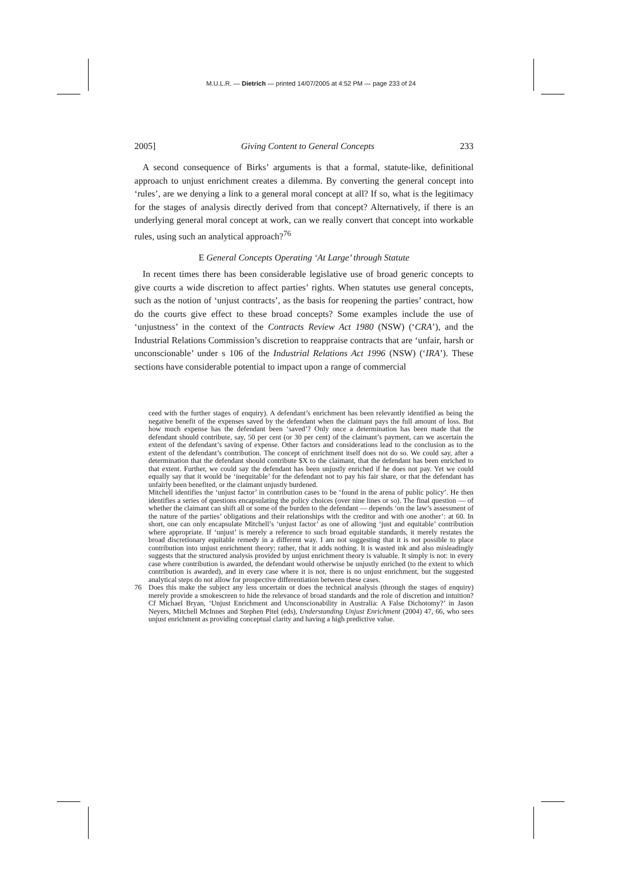M.U.L.R. — Dietrich — printed 14/07/2005 at 4:52 PM — page 233 of 24
2005] Giving Content to General Concepts 233
A second consequence of Birks’ arguments is that a formal, statute-like, definitional approach to unjust enrichment creates a dilemma. By converting the general concept into ‘rules’, are we denying a link to a general moral concept at all? If so, what is the legitimacy for the stages of analysis directly derived from that concept? Alternatively, if there is an underlying general moral concept at work, can we really convert that concept into workable rules, using such an analytical approach?<sup>76</sup>
E General Concepts Operating ‘At Large’ through Statute
In recent times there has been considerable legislative use of broad generic concepts to give courts a wide discretion to affect parties’ rights. When statutes use general concepts, such as the notion of ‘unjust contracts’, as the basis for reopening the parties’ contract, how do the courts give effect to these broad concepts? Some examples include the use of ‘unjustness’ in the context of the Contracts Review Act 1980 (NSW) (‘CRA’), and the Industrial Relations Commission’s discretion to reappraise contracts that are ‘unfair, harsh or unconscionable’ under s 106 of the Industrial Relations Act 1996 (NSW) (‘IRA’). These sections have considerable potential to impact upon a range of commercial
ceed with the further stages of enquiry). A defendant’s enrichment has been relevantly identified as being the negative benefit of the expenses saved by the defendant when the claimant pays the full amount of loss. But how much expense has the defendant been ‘saved’? Only once a determination has been made that the defendant should contribute, say, 50 per cent (or 30 per cent) of the claimant’s payment, can we ascertain the extent of the defendant’s saving of expense. Other factors and considerations lead to the conclusion as to the extent of the defendant’s contribution. The concept of enrichment itself does not do so. We could say, after a determination that the defendant should contribute $X to the claimant, that the defendant has been enriched to that extent. Further, we could say the defendant has been unjustly enriched if he does not pay. Yet we could equally say that it would be ‘inequitable’ for the defendant not to pay his fair share, or that the defendant has unfairly been benefited, or the claimant unjustly burdened.
Mitchell identifies the ‘unjust factor’ in contribution cases to be ‘found in the arena of public policy’. He then identifies a series of questions encapsulating the policy choices (over nine lines or so). The final question — of whether the claimant can shift all or some of the burden to the defendant — depends ‘on the law’s assessment of the nature of the parties’ obligations and their relationships with the creditor and with one another’: at 60. In short, one can only encapsulate Mitchell’s ‘unjust factor’ as one of allowing ‘just and equitable’ contribution where appropriate. If ‘unjust’ is merely a reference to such broad equitable standards, it merely restates the broad discretionary equitable remedy in a different way. I am not suggesting that it is not possible to place contribution into unjust enrichment theory; rather, that it adds nothing. It is wasted ink and also misleadingly suggests that the structured analysis provided by unjust enrichment theory is valuable. It simply is not: in every case where contribution is awarded, the defendant would otherwise be unjustly enriched (to the extent to which contribution is awarded), and in every case where it is not, there is no unjust enrichment, but the suggested analytical steps do not allow for prospective differentiation between these cases.
76 Does this make the subject any less uncertain or does the technical analysis (through the stages of enquiry) merely provide a smokescreen to hide the relevance of broad standards and the role of discretion and intuition? Cf Michael Bryan, ‘Unjust Enrichment and Unconscionability in Australia: A False Dichotomy?’ in Jason Neyers, Mitchell McInnes and Stephen Pitel (eds), Understanding Unjust Enrichment (2004) 47, 66, who sees unjust enrichment as providing conceptual clarity and having a high predictive value.